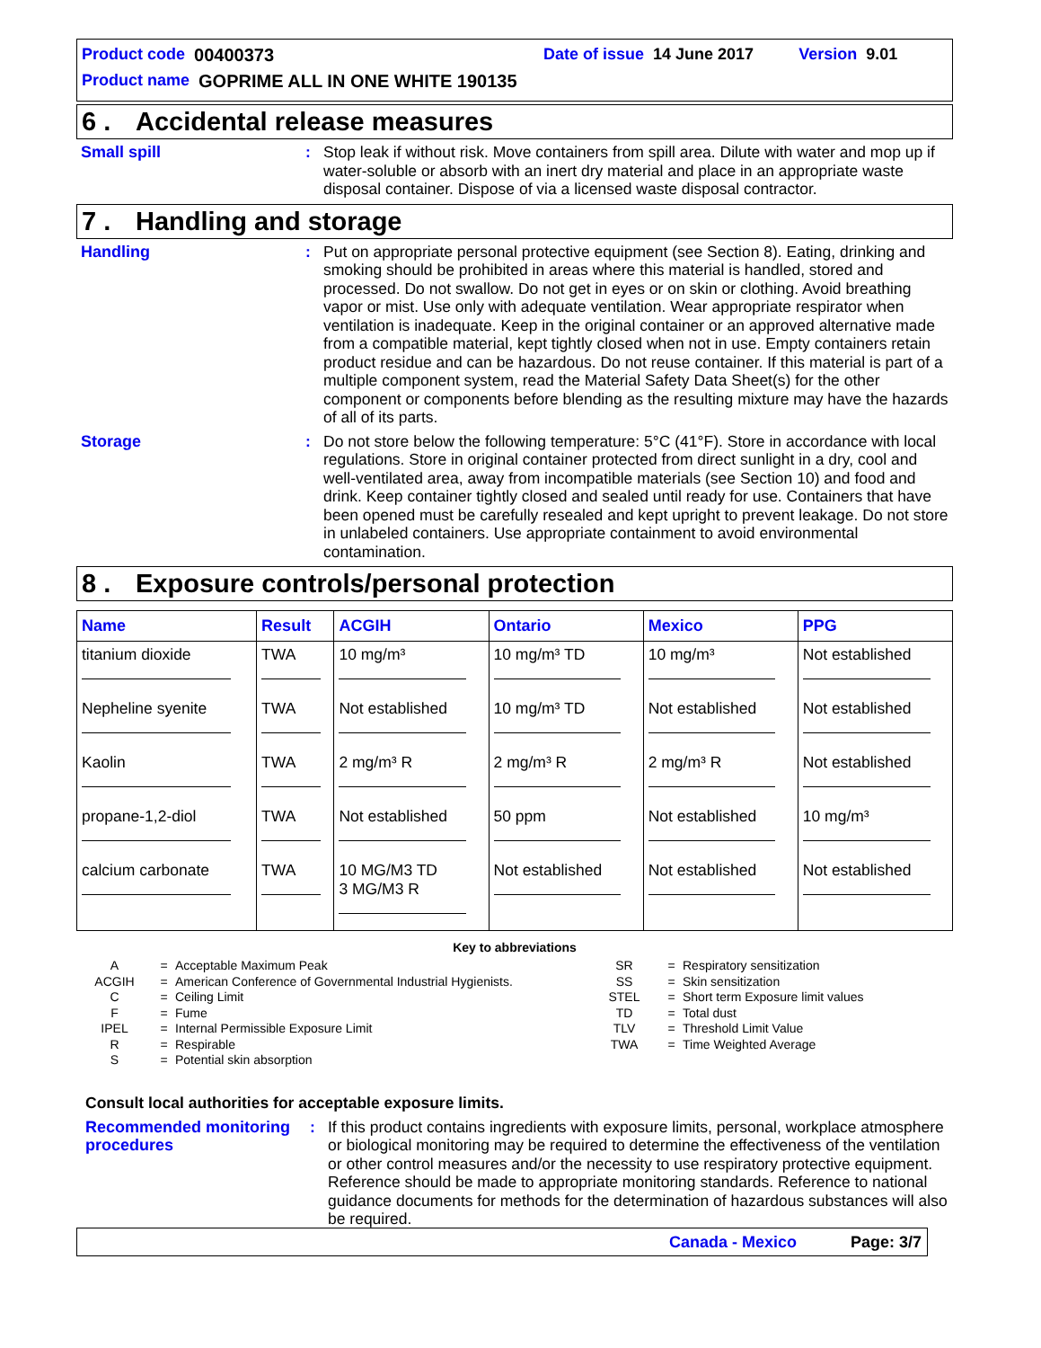Product code 00400373 Date of issue 14 June 2017 Version 9.01
Product name GOPRIME ALL IN ONE WHITE 190135
6 . Accidental release measures
Small spill : Stop leak if without risk. Move containers from spill area. Dilute with water and mop up if water-soluble or absorb with an inert dry material and place in an appropriate waste disposal container. Dispose of via a licensed waste disposal contractor.
7 . Handling and storage
Handling : Put on appropriate personal protective equipment (see Section 8). Eating, drinking and smoking should be prohibited in areas where this material is handled, stored and processed. Do not swallow. Do not get in eyes or on skin or clothing. Avoid breathing vapor or mist. Use only with adequate ventilation. Wear appropriate respirator when ventilation is inadequate. Keep in the original container or an approved alternative made from a compatible material, kept tightly closed when not in use. Empty containers retain product residue and can be hazardous. Do not reuse container. If this material is part of a multiple component system, read the Material Safety Data Sheet(s) for the other component or components before blending as the resulting mixture may have the hazards of all of its parts.
Storage : Do not store below the following temperature: 5°C (41°F). Store in accordance with local regulations. Store in original container protected from direct sunlight in a dry, cool and well-ventilated area, away from incompatible materials (see Section 10) and food and drink. Keep container tightly closed and sealed until ready for use. Containers that have been opened must be carefully resealed and kept upright to prevent leakage. Do not store in unlabeled containers. Use appropriate containment to avoid environmental contamination.
8 . Exposure controls/personal protection
| Name | Result | ACGIH | Ontario | Mexico | PPG |
| --- | --- | --- | --- | --- | --- |
| titanium dioxide | TWA | 10 mg/m³ | 10 mg/m³ TD | 10 mg/m³ | Not established |
| Nepheline syenite | TWA | Not established | 10 mg/m³ TD | Not established | Not established |
| Kaolin | TWA | 2 mg/m³ R | 2 mg/m³ R | 2 mg/m³ R | Not established |
| propane-1,2-diol | TWA | Not established | 50 ppm | Not established | 10 mg/m³ |
| calcium carbonate | TWA | 10 MG/M3 TD 3 MG/M3 R | Not established | Not established | Not established |
Key to abbreviations
A
ACGIH
C
F
IPEL
R
S
=
=
=
=
=
=
=
Acceptable Maximum Peak
American Conference of Governmental Industrial Hygienists.
Ceiling Limit
Fume
Internal Permissible Exposure Limit
Respirable
Potential skin absorption
SR
SS
STEL
TD
TLV
TWA
=
=
=
=
=
=
Respiratory sensitization
Skin sensitization
Short term Exposure limit values
Total dust
Threshold Limit Value
Time Weighted Average
Consult local authorities for acceptable exposure limits.
Recommended monitoring procedures
: If this product contains ingredients with exposure limits, personal, workplace atmosphere or biological monitoring may be required to determine the effectiveness of the ventilation or other control measures and/or the necessity to use respiratory protective equipment. Reference should be made to appropriate monitoring standards. Reference to national guidance documents for methods for the determination of hazardous substances will also be required.
Canada - Mexico Page: 3/7